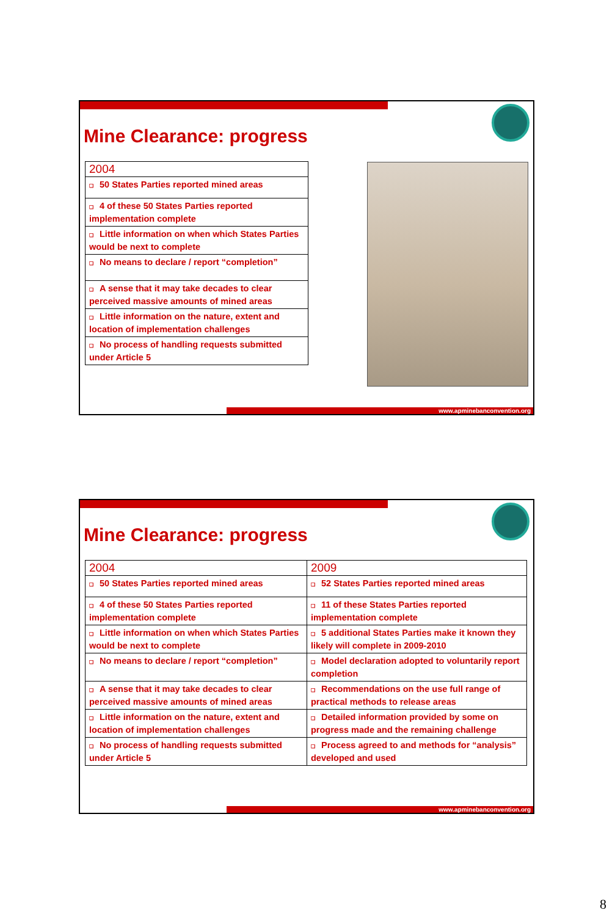Mine Clearance: progress
| 2004 |
| --- |
| ❑ 50 States Parties reported mined areas |
| ❑ 4 of these 50 States Parties reported implementation complete |
| ❑ Little information on when which States Parties would be next to complete |
| ❑ No means to declare / report “completion” |
| ❑ A sense that it may take decades to clear perceived massive amounts of mined areas |
| ❑ Little information on the nature, extent and location of implementation challenges |
| ❑ No process of handling requests submitted under Article 5 |
www.apminebanconvention.org
Mine Clearance: progress
| 2004 | 2009 |
| --- | --- |
| ❑ 50 States Parties reported mined areas | ❑ 52 States Parties reported mined areas |
| ❑ 4 of these 50 States Parties reported implementation complete | ❑ 11 of these States Parties reported implementation complete |
| ❑ Little information on when which States Parties would be next to complete | ❑ 5 additional States Parties make it known they likely will complete in 2009-2010 |
| ❑ No means to declare / report “completion” | ❑ Model declaration adopted to voluntarily report completion |
| ❑ A sense that it may take decades to clear perceived massive amounts of mined areas | ❑ Recommendations on the use full range of practical methods to release areas |
| ❑ Little information on the nature, extent and location of implementation challenges | ❑ Detailed information provided by some on progress made and the remaining challenge |
| ❑ No process of handling requests submitted under Article 5 | ❑ Process agreed to and methods for “analysis” developed and used |
www.apminebanconvention.org
8